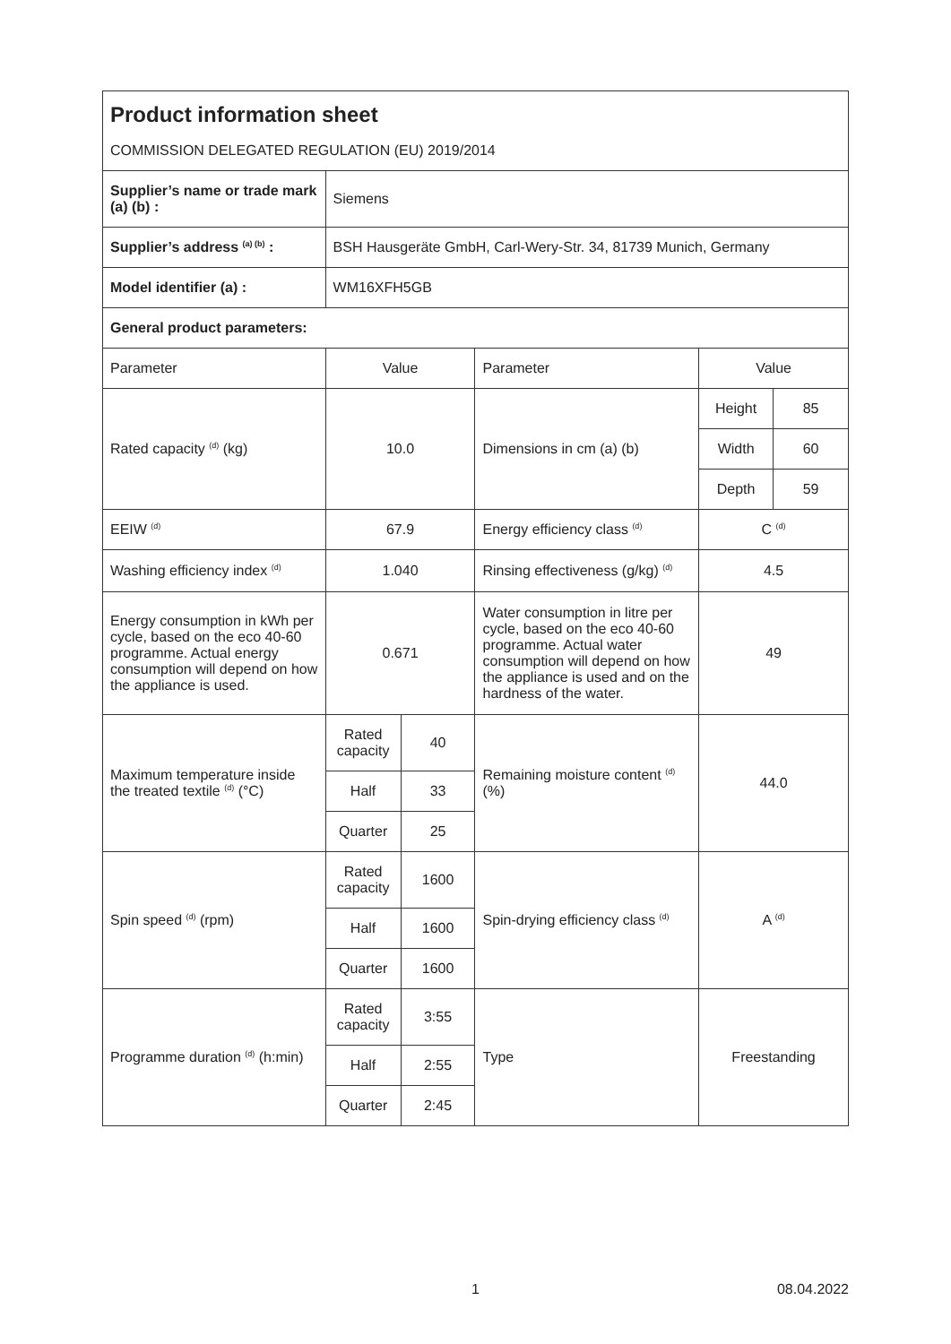| Product information sheet | | | | | |
| COMMISSION DELEGATED REGULATION (EU) 2019/2014 | | | | | |
| Supplier’s name or trade mark (a) (b) : | Siemens | | | | |
| Supplier’s address <sup>(a) (b)</sup> : | BSH Hausgeräte GmbH, Carl-Wery-Str. 34, 81739 Munich, Germany | | | | |
| Model identifier (a) : | WM16XFH5GB | | | | |
| General product parameters: | | | | | |
| Parameter | Value | | Parameter | Value | |
| Rated capacity <sup>(d)</sup> (kg) | 10.0 | | Dimensions in cm (a) (b) | Height | 85 |
| | | | | Width | 60 |
| | | | | Depth | 59 |
| EEIW <sup>(d)</sup> | 67.9 | | Energy efficiency class <sup>(d)</sup> | C <sup>(d)</sup> | |
| Washing efficiency index <sup>(d)</sup> | 1.040 | | Rinsing effectiveness (g/kg) <sup>(d)</sup> | 4.5 | |
| Energy consumption in kWh per cycle, based on the eco 40-60 programme. Actual energy consumption will depend on how the appliance is used. | 0.671 | | Water consumption in litre per cycle, based on the eco 40-60 programme. Actual water consumption will depend on how the appliance is used and on the hardness of the water. | 49 | |
| Maximum temperature inside the treated textile <sup>(d)</sup> (°C) | Rated capacity | 40 | Remaining moisture content <sup>(d)</sup> (%) | 44.0 | |
| | Half | 33 | | | |
| | Quarter | 25 | | | |
| Spin speed <sup>(d)</sup> (rpm) | Rated capacity | 1600 | Spin-drying efficiency class <sup>(d)</sup> | A <sup>(d)</sup> | |
| | Half | 1600 | | | |
| | Quarter | 1600 | | | |
| Programme duration <sup>(d)</sup> (h:min) | Rated capacity | 3:55 | Type | Freestanding | |
| | Half | 2:55 | | | |
| | Quarter | 2:45 | | | |
1 08.04.2022